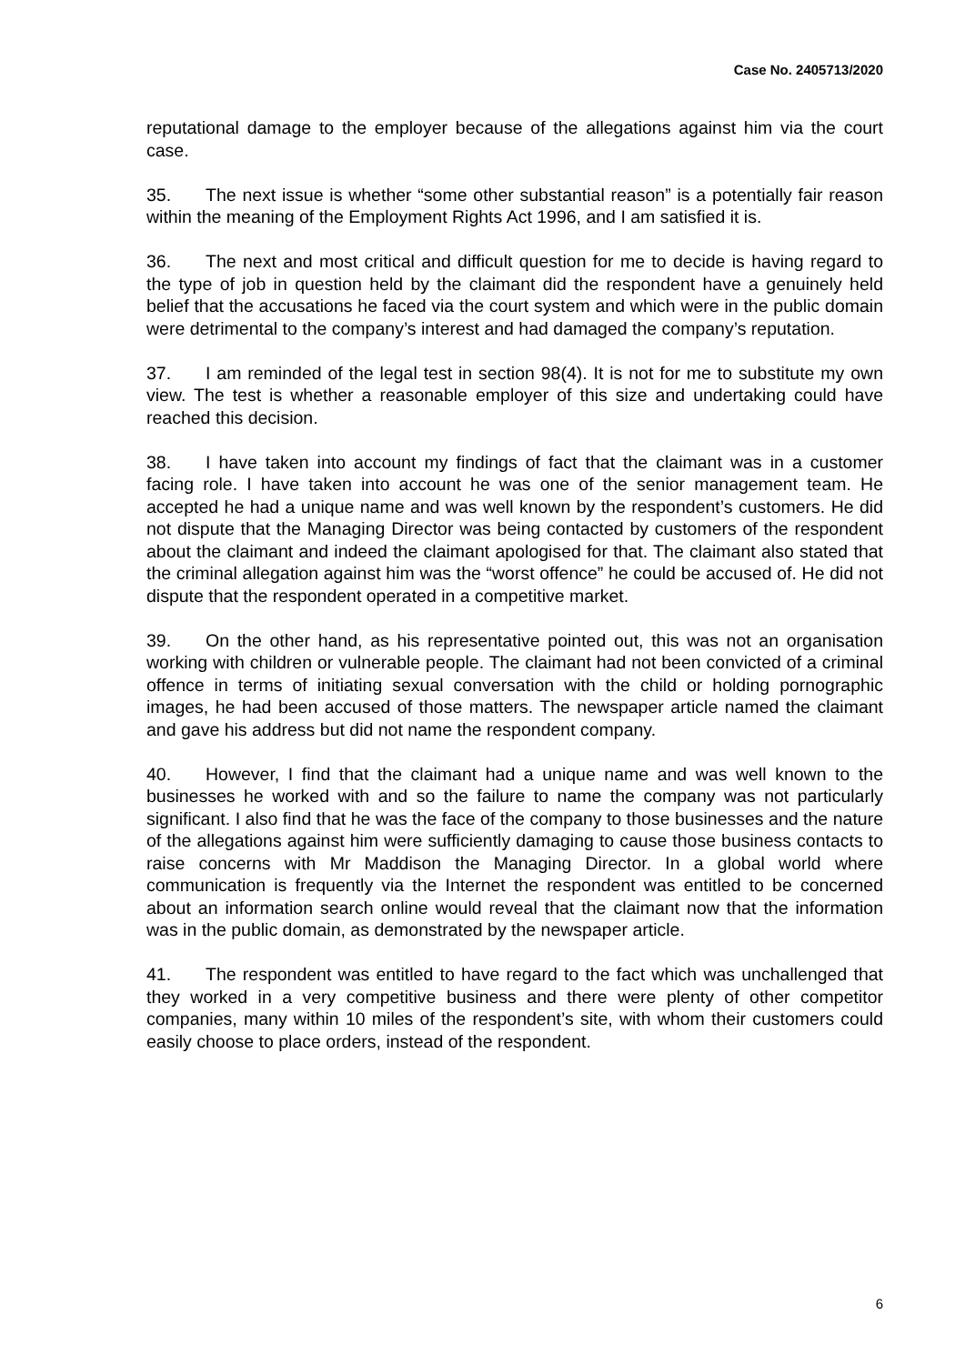Case No. 2405713/2020
reputational damage to the employer because of the allegations against him via the court case.
35. The next issue is whether “some other substantial reason” is a potentially fair reason within the meaning of the Employment Rights Act 1996, and I am satisfied it is.
36. The next and most critical and difficult question for me to decide is having regard to the type of job in question held by the claimant did the respondent have a genuinely held belief that the accusations he faced via the court system and which were in the public domain were detrimental to the company’s interest and had damaged the company’s reputation.
37. I am reminded of the legal test in section 98(4). It is not for me to substitute my own view. The test is whether a reasonable employer of this size and undertaking could have reached this decision.
38. I have taken into account my findings of fact that the claimant was in a customer facing role. I have taken into account he was one of the senior management team. He accepted he had a unique name and was well known by the respondent’s customers. He did not dispute that the Managing Director was being contacted by customers of the respondent about the claimant and indeed the claimant apologised for that. The claimant also stated that the criminal allegation against him was the “worst offence” he could be accused of. He did not dispute that the respondent operated in a competitive market.
39. On the other hand, as his representative pointed out, this was not an organisation working with children or vulnerable people. The claimant had not been convicted of a criminal offence in terms of initiating sexual conversation with the child or holding pornographic images, he had been accused of those matters. The newspaper article named the claimant and gave his address but did not name the respondent company.
40. However, I find that the claimant had a unique name and was well known to the businesses he worked with and so the failure to name the company was not particularly significant. I also find that he was the face of the company to those businesses and the nature of the allegations against him were sufficiently damaging to cause those business contacts to raise concerns with Mr Maddison the Managing Director. In a global world where communication is frequently via the Internet the respondent was entitled to be concerned about an information search online would reveal that the claimant now that the information was in the public domain, as demonstrated by the newspaper article.
41. The respondent was entitled to have regard to the fact which was unchallenged that they worked in a very competitive business and there were plenty of other competitor companies, many within 10 miles of the respondent’s site, with whom their customers could easily choose to place orders, instead of the respondent.
6